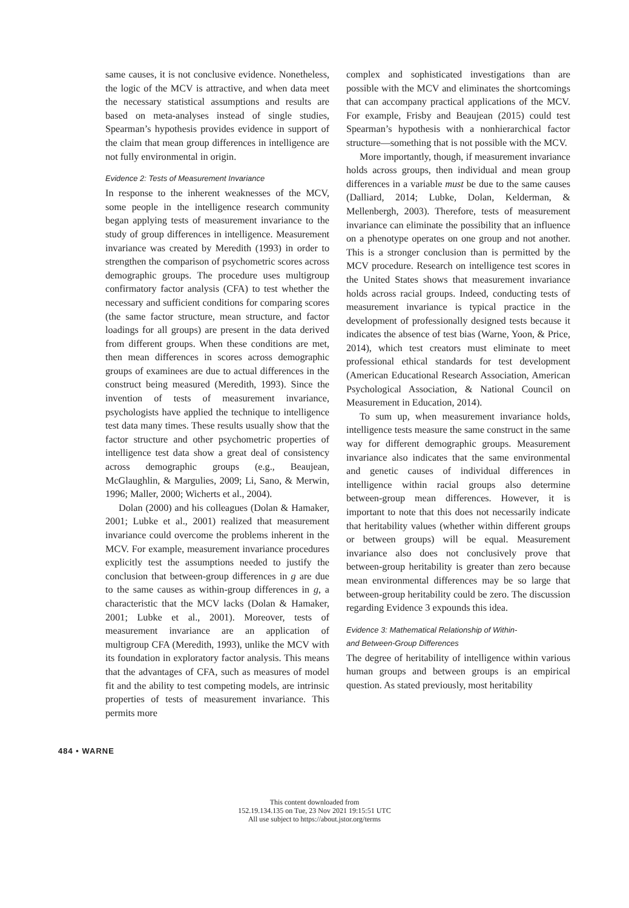same causes, it is not conclusive evidence. Nonetheless, the logic of the MCV is attractive, and when data meet the necessary statistical assumptions and results are based on meta-analyses instead of single studies, Spearman’s hypothesis provides evidence in support of the claim that mean group differences in intelligence are not fully environmental in origin.
Evidence 2: Tests of Measurement Invariance
In response to the inherent weaknesses of the MCV, some people in the intelligence research community began applying tests of measurement invariance to the study of group differences in intelligence. Measurement invariance was created by Meredith (1993) in order to strengthen the comparison of psychometric scores across demographic groups. The procedure uses multigroup confirmatory factor analysis (CFA) to test whether the necessary and sufficient conditions for comparing scores (the same factor structure, mean structure, and factor loadings for all groups) are present in the data derived from different groups. When these conditions are met, then mean differences in scores across demographic groups of examinees are due to actual differences in the construct being measured (Meredith, 1993). Since the invention of tests of measurement invariance, psychologists have applied the technique to intelligence test data many times. These results usually show that the factor structure and other psychometric properties of intelligence test data show a great deal of consistency across demographic groups (e.g., Beaujean, McGlaughlin, & Margulies, 2009; Li, Sano, & Merwin, 1996; Maller, 2000; Wicherts et al., 2004).
Dolan (2000) and his colleagues (Dolan & Hamaker, 2001; Lubke et al., 2001) realized that measurement invariance could overcome the problems inherent in the MCV. For example, measurement invariance procedures explicitly test the assumptions needed to justify the conclusion that between-group differences in g are due to the same causes as within-group differences in g, a characteristic that the MCV lacks (Dolan & Hamaker, 2001; Lubke et al., 2001). Moreover, tests of measurement invariance are an application of multigroup CFA (Meredith, 1993), unlike the MCV with its foundation in exploratory factor analysis. This means that the advantages of CFA, such as measures of model fit and the ability to test competing models, are intrinsic properties of tests of measurement invariance. This permits more
complex and sophisticated investigations than are possible with the MCV and eliminates the shortcomings that can accompany practical applications of the MCV. For example, Frisby and Beaujean (2015) could test Spearman’s hypothesis with a nonhierarchical factor structure—something that is not possible with the MCV.
More importantly, though, if measurement invariance holds across groups, then individual and mean group differences in a variable must be due to the same causes (Dalliard, 2014; Lubke, Dolan, Kelderman, & Mellenbergh, 2003). Therefore, tests of measurement invariance can eliminate the possibility that an influence on a phenotype operates on one group and not another. This is a stronger conclusion than is permitted by the MCV procedure. Research on intelligence test scores in the United States shows that measurement invariance holds across racial groups. Indeed, conducting tests of measurement invariance is typical practice in the development of professionally designed tests because it indicates the absence of test bias (Warne, Yoon, & Price, 2014), which test creators must eliminate to meet professional ethical standards for test development (American Educational Research Association, American Psychological Association, & National Council on Measurement in Education, 2014).
To sum up, when measurement invariance holds, intelligence tests measure the same construct in the same way for different demographic groups. Measurement invariance also indicates that the same environmental and genetic causes of individual differences in intelligence within racial groups also determine between-group mean differences. However, it is important to note that this does not necessarily indicate that heritability values (whether within different groups or between groups) will be equal. Measurement invariance also does not conclusively prove that between-group heritability is greater than zero because mean environmental differences may be so large that between-group heritability could be zero. The discussion regarding Evidence 3 expounds this idea.
Evidence 3: Mathematical Relationship of Within-
and Between-Group Differences
The degree of heritability of intelligence within various human groups and between groups is an empirical question. As stated previously, most heritability
484 • WARNE
This content downloaded from
152.19.134.135 on Tue, 23 Nov 2021 19:15:51 UTC
All use subject to https://about.jstor.org/terms